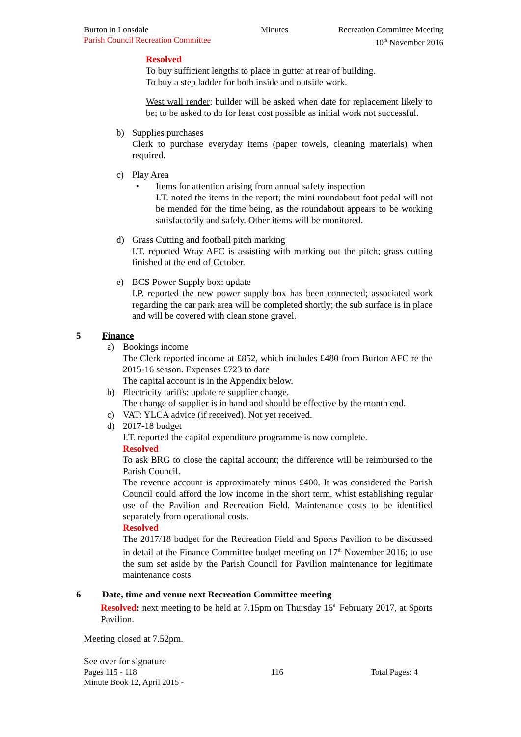Burton in Lonsdale
Parish Council Recreation Committee
Minutes Recreation Committee Meeting
10<sup>th</sup> November 2016
Resolved
To buy sufficient lengths to place in gutter at rear of building.
To buy a step ladder for both inside and outside work.
West wall render: builder will be asked when date for replacement likely to be; to be asked to do for least cost possible as initial work not successful.
b) Supplies purchases
Clerk to purchase everyday items (paper towels, cleaning materials) when required.
c) Play Area
• Items for attention arising from annual safety inspection
I.T. noted the items in the report; the mini roundabout foot pedal will not be mended for the time being, as the roundabout appears to be working satisfactorily and safely. Other items will be monitored.
d) Grass Cutting and football pitch marking
I.T. reported Wray AFC is assisting with marking out the pitch; grass cutting finished at the end of October.
e) BCS Power Supply box: update
I.P. reported the new power supply box has been connected; associated work regarding the car park area will be completed shortly; the sub surface is in place and will be covered with clean stone gravel.
5 Finance
a) Bookings income
The Clerk reported income at £852, which includes £480 from Burton AFC re the 2015-16 season. Expenses £723 to date
The capital account is in the Appendix below.
b) Electricity tariffs: update re supplier change.
The change of supplier is in hand and should be effective by the month end.
c) VAT: YLCA advice (if received). Not yet received.
d) 2017-18 budget
I.T. reported the capital expenditure programme is now complete.
Resolved
To ask BRG to close the capital account; the difference will be reimbursed to the Parish Council.
The revenue account is approximately minus £400. It was considered the Parish Council could afford the low income in the short term, whist establishing regular use of the Pavilion and Recreation Field. Maintenance costs to be identified separately from operational costs.
Resolved
The 2017/18 budget for the Recreation Field and Sports Pavilion to be discussed in detail at the Finance Committee budget meeting on 17<sup>th</sup> November 2016; to use the sum set aside by the Parish Council for Pavilion maintenance for legitimate maintenance costs.
6 Date, time and venue next Recreation Committee meeting
Resolved: next meeting to be held at 7.15pm on Thursday 16<sup>th</sup> February 2017, at Sports Pavilion.
Meeting closed at 7.52pm.
See over for signature
Pages 115 - 118
Minute Book 12, April 2015 -
116 Total Pages: 4